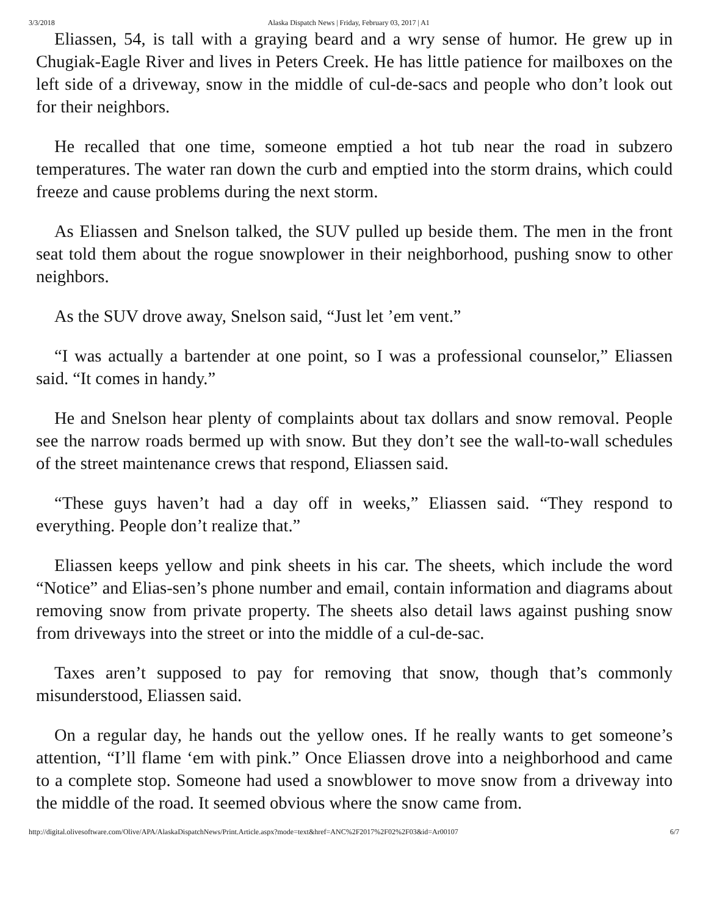3/3/2018 Alaska Dispatch News | Friday, February 03, 2017 | A1
Eliassen, 54, is tall with a graying beard and a wry sense of humor. He grew up in Chugiak-Eagle River and lives in Peters Creek. He has little patience for mailboxes on the left side of a driveway, snow in the middle of cul-de-sacs and people who don’t look out for their neighbors.
He recalled that one time, someone emptied a hot tub near the road in subzero temperatures. The water ran down the curb and emptied into the storm drains, which could freeze and cause problems during the next storm.
As Eliassen and Snelson talked, the SUV pulled up beside them. The men in the front seat told them about the rogue snowplower in their neighborhood, pushing snow to other neighbors.
As the SUV drove away, Snelson said, “Just let ’em vent.”
“I was actually a bartender at one point, so I was a professional counselor,” Eliassen said. “It comes in handy.”
He and Snelson hear plenty of complaints about tax dollars and snow removal. People see the narrow roads bermed up with snow. But they don’t see the wall-to-wall schedules of the street maintenance crews that respond, Eliassen said.
“These guys haven’t had a day off in weeks,” Eliassen said. “They respond to everything. People don’t realize that.”
Eliassen keeps yellow and pink sheets in his car. The sheets, which include the word “Notice” and Elias-sen’s phone number and email, contain information and diagrams about removing snow from private property. The sheets also detail laws against pushing snow from driveways into the street or into the middle of a cul-de-sac.
Taxes aren’t supposed to pay for removing that snow, though that’s commonly misunderstood, Eliassen said.
On a regular day, he hands out the yellow ones. If he really wants to get someone’s attention, “I’ll flame ‘em with pink.” Once Eliassen drove into a neighborhood and came to a complete stop. Someone had used a snowblower to move snow from a driveway into the middle of the road. It seemed obvious where the snow came from.
http://digital.olivesoftware.com/Olive/APA/AlaskaDispatchNews/Print.Article.aspx?mode=text&href=ANC%2F2017%2F02%2F03&id=Ar00107 6/7